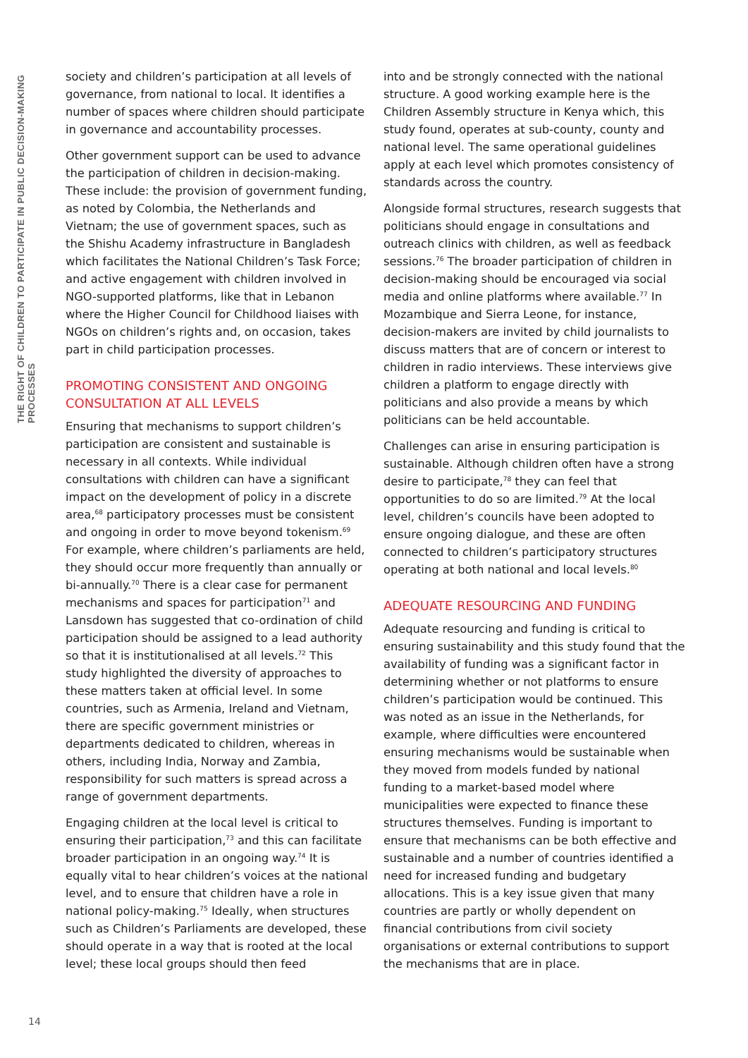THE RIGHT OF CHILDREN TO PARTICIPATE IN PUBLIC DECISION-MAKING PROCESSES
society and children’s participation at all levels of governance, from national to local. It identifies a number of spaces where children should participate in governance and accountability processes.
Other government support can be used to advance the participation of children in decision-making. These include: the provision of government funding, as noted by Colombia, the Netherlands and Vietnam; the use of government spaces, such as the Shishu Academy infrastructure in Bangladesh which facilitates the National Children’s Task Force; and active engagement with children involved in NGO-supported platforms, like that in Lebanon where the Higher Council for Childhood liaises with NGOs on children’s rights and, on occasion, takes part in child participation processes.
PROMOTING CONSISTENT AND ONGOING CONSULTATION AT ALL LEVELS
Ensuring that mechanisms to support children’s participation are consistent and sustainable is necessary in all contexts. While individual consultations with children can have a significant impact on the development of policy in a discrete area,<sup>68</sup> participatory processes must be consistent and ongoing in order to move beyond tokenism.<sup>69</sup> For example, where children’s parliaments are held, they should occur more frequently than annually or bi-annually.<sup>70</sup> There is a clear case for permanent mechanisms and spaces for participation<sup>71</sup> and Lansdown has suggested that co-ordination of child participation should be assigned to a lead authority so that it is institutionalised at all levels.<sup>72</sup> This study highlighted the diversity of approaches to these matters taken at official level. In some countries, such as Armenia, Ireland and Vietnam, there are specific government ministries or departments dedicated to children, whereas in others, including India, Norway and Zambia, responsibility for such matters is spread across a range of government departments.
Engaging children at the local level is critical to ensuring their participation,<sup>73</sup> and this can facilitate broader participation in an ongoing way.<sup>74</sup> It is equally vital to hear children’s voices at the national level, and to ensure that children have a role in national policy-making.<sup>75</sup> Ideally, when structures such as Children’s Parliaments are developed, these should operate in a way that is rooted at the local level; these local groups should then feed
into and be strongly connected with the national structure. A good working example here is the Children Assembly structure in Kenya which, this study found, operates at sub-county, county and national level. The same operational guidelines apply at each level which promotes consistency of standards across the country.
Alongside formal structures, research suggests that politicians should engage in consultations and outreach clinics with children, as well as feedback sessions.<sup>76</sup> The broader participation of children in decision-making should be encouraged via social media and online platforms where available.<sup>77</sup> In Mozambique and Sierra Leone, for instance, decision-makers are invited by child journalists to discuss matters that are of concern or interest to children in radio interviews. These interviews give children a platform to engage directly with politicians and also provide a means by which politicians can be held accountable.
Challenges can arise in ensuring participation is sustainable. Although children often have a strong desire to participate,<sup>78</sup> they can feel that opportunities to do so are limited.<sup>79</sup> At the local level, children’s councils have been adopted to ensure ongoing dialogue, and these are often connected to children’s participatory structures operating at both national and local levels.<sup>80</sup>
ADEQUATE RESOURCING AND FUNDING
Adequate resourcing and funding is critical to ensuring sustainability and this study found that the availability of funding was a significant factor in determining whether or not platforms to ensure children’s participation would be continued. This was noted as an issue in the Netherlands, for example, where difficulties were encountered ensuring mechanisms would be sustainable when they moved from models funded by national funding to a market-based model where municipalities were expected to finance these structures themselves. Funding is important to ensure that mechanisms can be both effective and sustainable and a number of countries identified a need for increased funding and budgetary allocations. This is a key issue given that many countries are partly or wholly dependent on financial contributions from civil society organisations or external contributions to support the mechanisms that are in place.
14